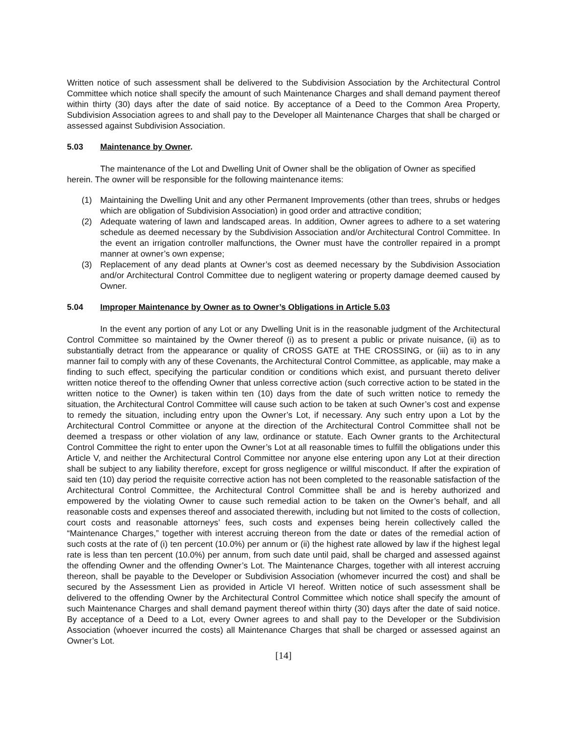Written notice of such assessment shall be delivered to the Subdivision Association by the Architectural Control Committee which notice shall specify the amount of such Maintenance Charges and shall demand payment thereof within thirty (30) days after the date of said notice. By acceptance of a Deed to the Common Area Property, Subdivision Association agrees to and shall pay to the Developer all Maintenance Charges that shall be charged or assessed against Subdivision Association.
5.03 Maintenance by Owner.
The maintenance of the Lot and Dwelling Unit of Owner shall be the obligation of Owner as specified herein. The owner will be responsible for the following maintenance items:
(1) Maintaining the Dwelling Unit and any other Permanent Improvements (other than trees, shrubs or hedges which are obligation of Subdivision Association) in good order and attractive condition;
(2) Adequate watering of lawn and landscaped areas. In addition, Owner agrees to adhere to a set watering schedule as deemed necessary by the Subdivision Association and/or Architectural Control Committee. In the event an irrigation controller malfunctions, the Owner must have the controller repaired in a prompt manner at owner’s own expense;
(3) Replacement of any dead plants at Owner’s cost as deemed necessary by the Subdivision Association and/or Architectural Control Committee due to negligent watering or property damage deemed caused by Owner.
5.04 Improper Maintenance by Owner as to Owner’s Obligations in Article 5.03
In the event any portion of any Lot or any Dwelling Unit is in the reasonable judgment of the Architectural Control Committee so maintained by the Owner thereof (i) as to present a public or private nuisance, (ii) as to substantially detract from the appearance or quality of CROSS GATE at THE CROSSING, or (iii) as to in any manner fail to comply with any of these Covenants, the Architectural Control Committee, as applicable, may make a finding to such effect, specifying the particular condition or conditions which exist, and pursuant thereto deliver written notice thereof to the offending Owner that unless corrective action (such corrective action to be stated in the written notice to the Owner) is taken within ten (10) days from the date of such written notice to remedy the situation, the Architectural Control Committee will cause such action to be taken at such Owner’s cost and expense to remedy the situation, including entry upon the Owner’s Lot, if necessary. Any such entry upon a Lot by the Architectural Control Committee or anyone at the direction of the Architectural Control Committee shall not be deemed a trespass or other violation of any law, ordinance or statute. Each Owner grants to the Architectural Control Committee the right to enter upon the Owner’s Lot at all reasonable times to fulfill the obligations under this Article V, and neither the Architectural Control Committee nor anyone else entering upon any Lot at their direction shall be subject to any liability therefore, except for gross negligence or willful misconduct. If after the expiration of said ten (10) day period the requisite corrective action has not been completed to the reasonable satisfaction of the Architectural Control Committee, the Architectural Control Committee shall be and is hereby authorized and empowered by the violating Owner to cause such remedial action to be taken on the Owner’s behalf, and all reasonable costs and expenses thereof and associated therewith, including but not limited to the costs of collection, court costs and reasonable attorneys’ fees, such costs and expenses being herein collectively called the “Maintenance Charges,” together with interest accruing thereon from the date or dates of the remedial action of such costs at the rate of (i) ten percent (10.0%) per annum or (ii) the highest rate allowed by law if the highest legal rate is less than ten percent (10.0%) per annum, from such date until paid, shall be charged and assessed against the offending Owner and the offending Owner’s Lot. The Maintenance Charges, together with all interest accruing thereon, shall be payable to the Developer or Subdivision Association (whomever incurred the cost) and shall be secured by the Assessment Lien as provided in Article VI hereof. Written notice of such assessment shall be delivered to the offending Owner by the Architectural Control Committee which notice shall specify the amount of such Maintenance Charges and shall demand payment thereof within thirty (30) days after the date of said notice. By acceptance of a Deed to a Lot, every Owner agrees to and shall pay to the Developer or the Subdivision Association (whoever incurred the costs) all Maintenance Charges that shall be charged or assessed against an Owner’s Lot.
[14]